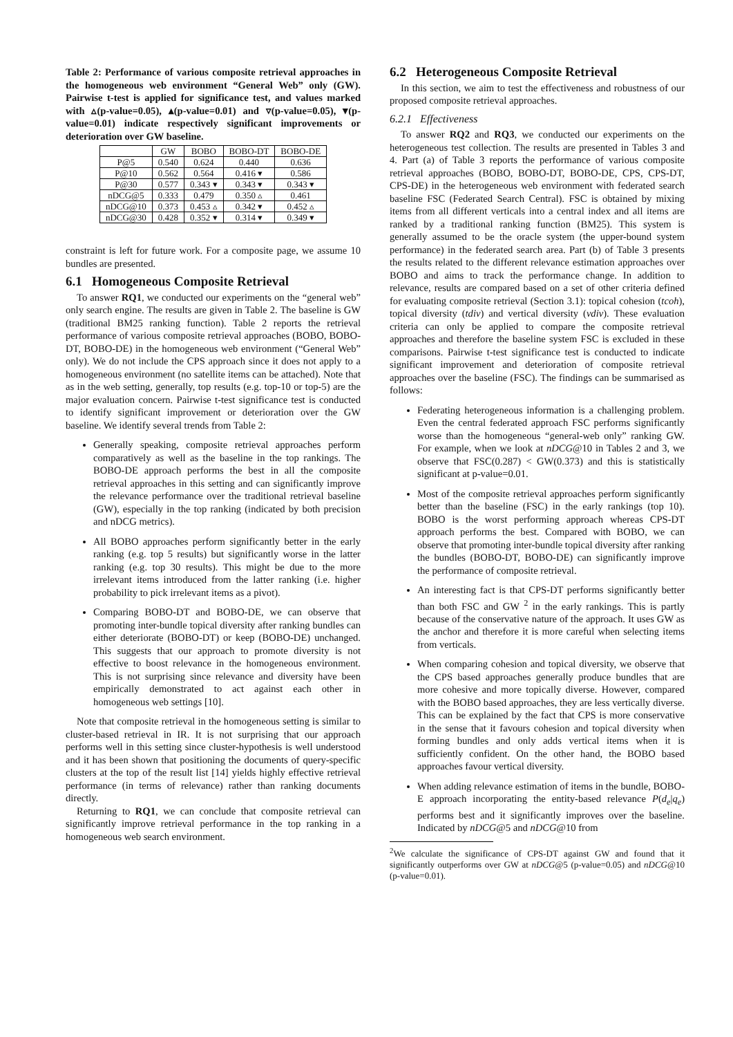Table 2: Performance of various composite retrieval approaches in the homogeneous web environment “General Web” only (GW). Pairwise t-test is applied for significance test, and values marked with ▵(p-value=0.05), ▴(p-value=0.01) and ▿(p-value=0.05), ▾(p-value=0.01) indicate respectively significant improvements or deterioration over GW baseline.
| | GW | BOBO | BOBO-DT | BOBO-DE |
| --- | --- | --- | --- | --- |
| P@5 | 0.540 | 0.624 | 0.440 | 0.636 |
| P@10 | 0.562 | 0.564 | 0.416 ▾ | 0.586 |
| P@30 | 0.577 | 0.343 ▾ | 0.343 ▾ | 0.343 ▾ |
| nDCG@5 | 0.333 | 0.479 | 0.350 ▵ | 0.461 |
| nDCG@10 | 0.373 | 0.453 ▵ | 0.342 ▾ | 0.452 ▵ |
| nDCG@30 | 0.428 | 0.352 ▾ | 0.314 ▾ | 0.349 ▾ |
constraint is left for future work. For a composite page, we assume 10 bundles are presented.
6.1 Homogeneous Composite Retrieval
To answer RQ1, we conducted our experiments on the “general web” only search engine. The results are given in Table 2. The baseline is GW (traditional BM25 ranking function). Table 2 reports the retrieval performance of various composite retrieval approaches (BOBO, BOBO-DT, BOBO-DE) in the homogeneous web environment (“General Web” only). We do not include the CPS approach since it does not apply to a homogeneous environment (no satellite items can be attached). Note that as in the web setting, generally, top results (e.g. top-10 or top-5) are the major evaluation concern. Pairwise t-test significance test is conducted to identify significant improvement or deterioration over the GW baseline. We identify several trends from Table 2:
Generally speaking, composite retrieval approaches perform comparatively as well as the baseline in the top rankings. The BOBO-DE approach performs the best in all the composite retrieval approaches in this setting and can significantly improve the relevance performance over the traditional retrieval baseline (GW), especially in the top ranking (indicated by both precision and nDCG metrics).
All BOBO approaches perform significantly better in the early ranking (e.g. top 5 results) but significantly worse in the latter ranking (e.g. top 30 results). This might be due to the more irrelevant items introduced from the latter ranking (i.e. higher probability to pick irrelevant items as a pivot).
Comparing BOBO-DT and BOBO-DE, we can observe that promoting inter-bundle topical diversity after ranking bundles can either deteriorate (BOBO-DT) or keep (BOBO-DE) unchanged. This suggests that our approach to promote diversity is not effective to boost relevance in the homogeneous environment. This is not surprising since relevance and diversity have been empirically demonstrated to act against each other in homogeneous web settings [10].
Note that composite retrieval in the homogeneous setting is similar to cluster-based retrieval in IR. It is not surprising that our approach performs well in this setting since cluster-hypothesis is well understood and it has been shown that positioning the documents of query-specific clusters at the top of the result list [14] yields highly effective retrieval performance (in terms of relevance) rather than ranking documents directly.
Returning to RQ1, we can conclude that composite retrieval can significantly improve retrieval performance in the top ranking in a homogeneous web search environment.
6.2 Heterogeneous Composite Retrieval
In this section, we aim to test the effectiveness and robustness of our proposed composite retrieval approaches.
6.2.1 Effectiveness
To answer RQ2 and RQ3, we conducted our experiments on the heterogeneous test collection. The results are presented in Tables 3 and 4. Part (a) of Table 3 reports the performance of various composite retrieval approaches (BOBO, BOBO-DT, BOBO-DE, CPS, CPS-DT, CPS-DE) in the heterogeneous web environment with federated search baseline FSC (Federated Search Central). FSC is obtained by mixing items from all different verticals into a central index and all items are ranked by a traditional ranking function (BM25). This system is generally assumed to be the oracle system (the upper-bound system performance) in the federated search area. Part (b) of Table 3 presents the results related to the different relevance estimation approaches over BOBO and aims to track the performance change. In addition to relevance, results are compared based on a set of other criteria defined for evaluating composite retrieval (Section 3.1): topical cohesion (tcoh), topical diversity (tdiv) and vertical diversity (vdiv). These evaluation criteria can only be applied to compare the composite retrieval approaches and therefore the baseline system FSC is excluded in these comparisons. Pairwise t-test significance test is conducted to indicate significant improvement and deterioration of composite retrieval approaches over the baseline (FSC). The findings can be summarised as follows:
Federating heterogeneous information is a challenging problem. Even the central federated approach FSC performs significantly worse than the homogeneous “general-web only” ranking GW. For example, when we look at nDCG@10 in Tables 2 and 3, we observe that FSC(0.287) < GW(0.373) and this is statistically significant at p-value=0.01.
Most of the composite retrieval approaches perform significantly better than the baseline (FSC) in the early rankings (top 10). BOBO is the worst performing approach whereas CPS-DT approach performs the best. Compared with BOBO, we can observe that promoting inter-bundle topical diversity after ranking the bundles (BOBO-DT, BOBO-DE) can significantly improve the performance of composite retrieval.
An interesting fact is that CPS-DT performs significantly better than both FSC and GW <sup>2</sup> in the early rankings. This is partly because of the conservative nature of the approach. It uses GW as the anchor and therefore it is more careful when selecting items from verticals.
When comparing cohesion and topical diversity, we observe that the CPS based approaches generally produce bundles that are more cohesive and more topically diverse. However, compared with the BOBO based approaches, they are less vertically diverse. This can be explained by the fact that CPS is more conservative in the sense that it favours cohesion and topical diversity when forming bundles and only adds vertical items when it is sufficiently confident. On the other hand, the BOBO based approaches favour vertical diversity.
When adding relevance estimation of items in the bundle, BOBO-E approach incorporating the entity-based relevance P(d<sub>e</sub>|q<sub>e</sub>) performs best and it significantly improves over the baseline. Indicated by nDCG@5 and nDCG@10 from
<sup>2</sup> We calculate the significance of CPS-DT against GW and found that it significantly outperforms over GW at nDCG@5 (p-value=0.05) and nDCG@10 (p-value=0.01).